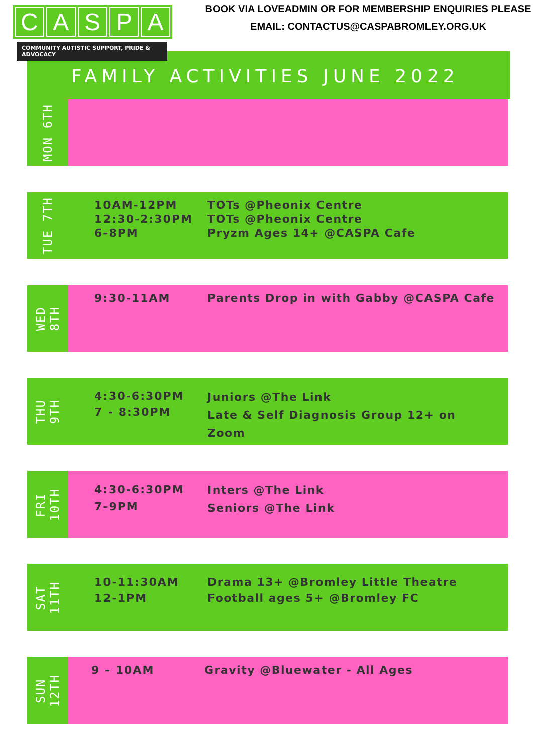CASPA
COMMUNITY AUTISTIC SUPPORT, PRIDE & ADVOCACY
BOOK VIA LOVEADMIN OR FOR MEMBERSHIP ENQUIRIES PLEASE EMAIL: CONTACTUS@CASPABROMLEY.ORG.UK
FAMILY ACTIVITIES JUNE 2022
MON 6TH
TUE 7TH
10AM-12PM
12:30-2:30PM
6-8PM
TOTs @Pheonix Centre
TOTs @Pheonix Centre
Pryzm Ages 14+ @CASPA Cafe
WED
8TH
9:30-11AM Parents Drop in with Gabby @CASPA Cafe
THU
9TH
4:30-6:30PM
7 - 8:30PM
Juniors @The Link
Late & Self Diagnosis Group 12+ on
Zoom
FRI
10TH
4:30-6:30PM
7-9PM
Inters @The Link
Seniors @The Link
SAT
11TH
10-11:30AM
12-1PM
Drama 13+ @Bromley Little Theatre
Football ages 5+ @Bromley FC
SUN
12TH
9 - 10AM Gravity @Bluewater - All Ages